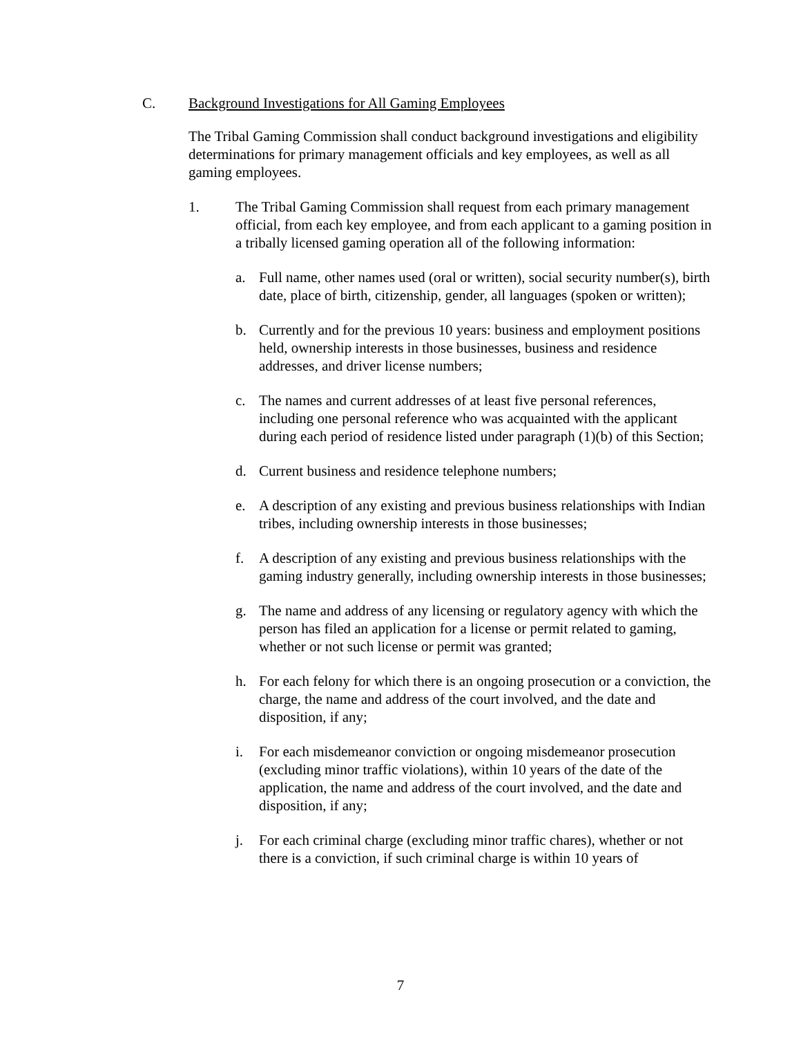C. Background Investigations for All Gaming Employees
The Tribal Gaming Commission shall conduct background investigations and eligibility determinations for primary management officials and key employees, as well as all gaming employees.
1. The Tribal Gaming Commission shall request from each primary management official, from each key employee, and from each applicant to a gaming position in a tribally licensed gaming operation all of the following information:
a. Full name, other names used (oral or written), social security number(s), birth date, place of birth, citizenship, gender, all languages (spoken or written);
b. Currently and for the previous 10 years: business and employment positions held, ownership interests in those businesses, business and residence addresses, and driver license numbers;
c. The names and current addresses of at least five personal references, including one personal reference who was acquainted with the applicant during each period of residence listed under paragraph (1)(b) of this Section;
d. Current business and residence telephone numbers;
e. A description of any existing and previous business relationships with Indian tribes, including ownership interests in those businesses;
f. A description of any existing and previous business relationships with the gaming industry generally, including ownership interests in those businesses;
g. The name and address of any licensing or regulatory agency with which the person has filed an application for a license or permit related to gaming, whether or not such license or permit was granted;
h. For each felony for which there is an ongoing prosecution or a conviction, the charge, the name and address of the court involved, and the date and disposition, if any;
i. For each misdemeanor conviction or ongoing misdemeanor prosecution (excluding minor traffic violations), within 10 years of the date of the application, the name and address of the court involved, and the date and disposition, if any;
j. For each criminal charge (excluding minor traffic chares), whether or not there is a conviction, if such criminal charge is within 10 years of
7